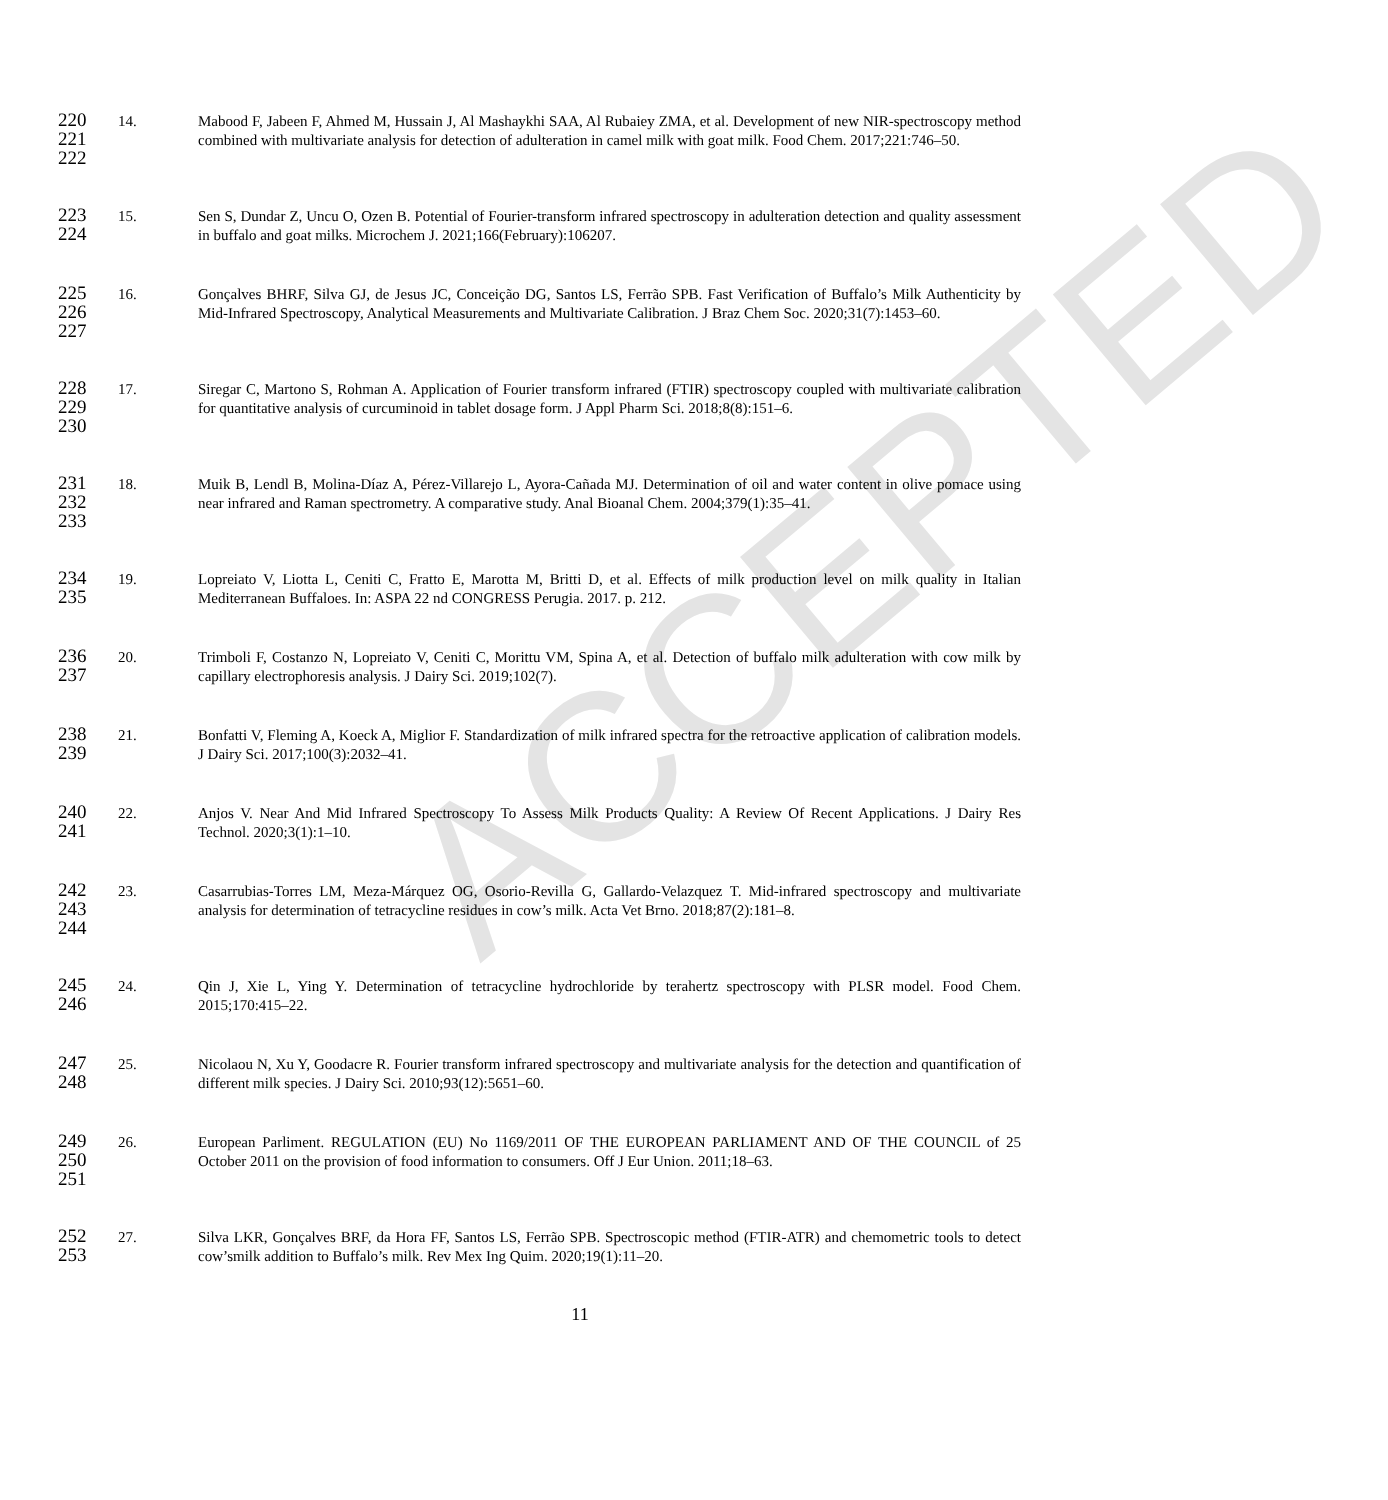ACCEPTED
220
221
222
14. Mabood F, Jabeen F, Ahmed M, Hussain J, Al Mashaykhi SAA, Al Rubaiey ZMA, et al. Development of new NIR-spectroscopy method combined with multivariate analysis for detection of adulteration in camel milk with goat milk. Food Chem. 2017;221:746–50.
223
224
15. Sen S, Dundar Z, Uncu O, Ozen B. Potential of Fourier-transform infrared spectroscopy in adulteration detection and quality assessment in buffalo and goat milks. Microchem J. 2021;166(February):106207.
225
226
227
16. Gonçalves BHRF, Silva GJ, de Jesus JC, Conceição DG, Santos LS, Ferrão SPB. Fast Verification of Buffalo’s Milk Authenticity by Mid-Infrared Spectroscopy, Analytical Measurements and Multivariate Calibration. J Braz Chem Soc. 2020;31(7):1453–60.
228
229
230
17. Siregar C, Martono S, Rohman A. Application of Fourier transform infrared (FTIR) spectroscopy coupled with multivariate calibration for quantitative analysis of curcuminoid in tablet dosage form. J Appl Pharm Sci. 2018;8(8):151–6.
231
232
233
18. Muik B, Lendl B, Molina-Díaz A, Pérez-Villarejo L, Ayora-Cañada MJ. Determination of oil and water content in olive pomace using near infrared and Raman spectrometry. A comparative study. Anal Bioanal Chem. 2004;379(1):35–41.
234
235
19. Lopreiato V, Liotta L, Ceniti C, Fratto E, Marotta M, Britti D, et al. Effects of milk production level on milk quality in Italian Mediterranean Buffaloes. In: ASPA 22 nd CONGRESS Perugia. 2017. p. 212.
236
237
20. Trimboli F, Costanzo N, Lopreiato V, Ceniti C, Morittu VM, Spina A, et al. Detection of buffalo milk adulteration with cow milk by capillary electrophoresis analysis. J Dairy Sci. 2019;102(7).
238
239
21. Bonfatti V, Fleming A, Koeck A, Miglior F. Standardization of milk infrared spectra for the retroactive application of calibration models. J Dairy Sci. 2017;100(3):2032–41.
240
241
22. Anjos V. Near And Mid Infrared Spectroscopy To Assess Milk Products Quality: A Review Of Recent Applications. J Dairy Res Technol. 2020;3(1):1–10.
242
243
244
23. Casarrubias-Torres LM, Meza-Márquez OG, Osorio-Revilla G, Gallardo-Velazquez T. Mid-infrared spectroscopy and multivariate analysis for determination of tetracycline residues in cow’s milk. Acta Vet Brno. 2018;87(2):181–8.
245
246
24. Qin J, Xie L, Ying Y. Determination of tetracycline hydrochloride by terahertz spectroscopy with PLSR model. Food Chem. 2015;170:415–22.
247
248
25. Nicolaou N, Xu Y, Goodacre R. Fourier transform infrared spectroscopy and multivariate analysis for the detection and quantification of different milk species. J Dairy Sci. 2010;93(12):5651–60.
249
250
251
26. European Parliment. REGULATION (EU) No 1169/2011 OF THE EUROPEAN PARLIAMENT AND OF THE COUNCIL of 25 October 2011 on the provision of food information to consumers. Off J Eur Union. 2011;18–63.
252
253
27. Silva LKR, Gonçalves BRF, da Hora FF, Santos LS, Ferrão SPB. Spectroscopic method (FTIR-ATR) and chemometric tools to detect cow’smilk addition to Buffalo’s milk. Rev Mex Ing Quim. 2020;19(1):11–20.
11